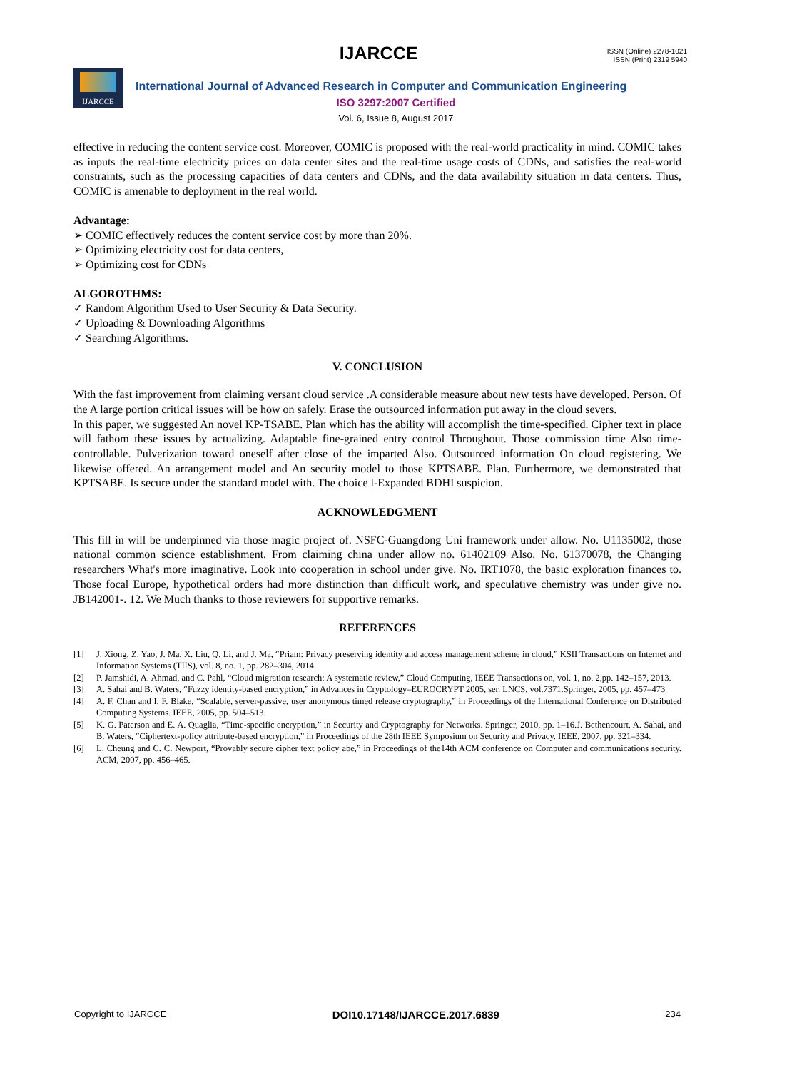IJARCCE
ISSN (Online) 2278-1021
ISSN (Print) 2319 5940
IJARCCE
International Journal of Advanced Research in Computer and Communication Engineering
ISO 3297:2007 Certified
Vol. 6, Issue 8, August 2017
effective in reducing the content service cost. Moreover, COMIC is proposed with the real-world practicality in mind. COMIC takes as inputs the real-time electricity prices on data center sites and the real-time usage costs of CDNs, and satisfies the real-world constraints, such as the processing capacities of data centers and CDNs, and the data availability situation in data centers. Thus, COMIC is amenable to deployment in the real world.
Advantage:
➢ COMIC effectively reduces the content service cost by more than 20%.
➢ Optimizing electricity cost for data centers,
➢ Optimizing cost for CDNs
ALGOROTHMS:
✓ Random Algorithm Used to User Security & Data Security.
✓ Uploading & Downloading Algorithms
✓ Searching Algorithms.
V. CONCLUSION
With the fast improvement from claiming versant cloud service .A considerable measure about new tests have developed. Person. Of the A large portion critical issues will be how on safely. Erase the outsourced information put away in the cloud severs.
In this paper, we suggested An novel KP-TSABE. Plan which has the ability will accomplish the time-specified. Cipher text in place will fathom these issues by actualizing. Adaptable fine-grained entry control Throughout. Those commission time Also time-controllable. Pulverization toward oneself after close of the imparted Also. Outsourced information On cloud registering. We likewise offered. An arrangement model and An security model to those KPTSABE. Plan. Furthermore, we demonstrated that KPTSABE. Is secure under the standard model with. The choice l-Expanded BDHI suspicion.
ACKNOWLEDGMENT
This fill in will be underpinned via those magic project of. NSFC-Guangdong Uni framework under allow. No. U1135002, those national common science establishment. From claiming china under allow no. 61402109 Also. No. 61370078, the Changing researchers What's more imaginative. Look into cooperation in school under give. No. IRT1078, the basic exploration finances to. Those focal Europe, hypothetical orders had more distinction than difficult work, and speculative chemistry was under give no. JB142001-. 12. We Much thanks to those reviewers for supportive remarks.
REFERENCES
[1] J. Xiong, Z. Yao, J. Ma, X. Liu, Q. Li, and J. Ma, “Priam: Privacy preserving identity and access management scheme in cloud,” KSII Transactions on Internet and Information Systems (TIIS), vol. 8, no. 1, pp. 282–304, 2014.
[2] P. Jamshidi, A. Ahmad, and C. Pahl, “Cloud migration research: A systematic review,” Cloud Computing, IEEE Transactions on, vol. 1, no. 2,pp. 142–157, 2013.
[3] A. Sahai and B. Waters, “Fuzzy identity-based encryption,” in Advances in Cryptology–EUROCRYPT 2005, ser. LNCS, vol.7371.Springer, 2005, pp. 457–473
[4] A. F. Chan and I. F. Blake, “Scalable, server-passive, user anonymous timed release cryptography,” in Proceedings of the International Conference on Distributed Computing Systems. IEEE, 2005, pp. 504–513.
[5] K. G. Paterson and E. A. Quaglia, “Time-specific encryption,” in Security and Cryptography for Networks. Springer, 2010, pp. 1–16.J. Bethencourt, A. Sahai, and B. Waters, “Ciphertext-policy attribute-based encryption,” in Proceedings of the 28th IEEE Symposium on Security and Privacy. IEEE, 2007, pp. 321–334.
[6] L. Cheung and C. C. Newport, “Provably secure cipher text policy abe,” in Proceedings of the14th ACM conference on Computer and communications security. ACM, 2007, pp. 456–465.
Copyright to IJARCCE DOI10.17148/IJARCCE.2017.6839 234